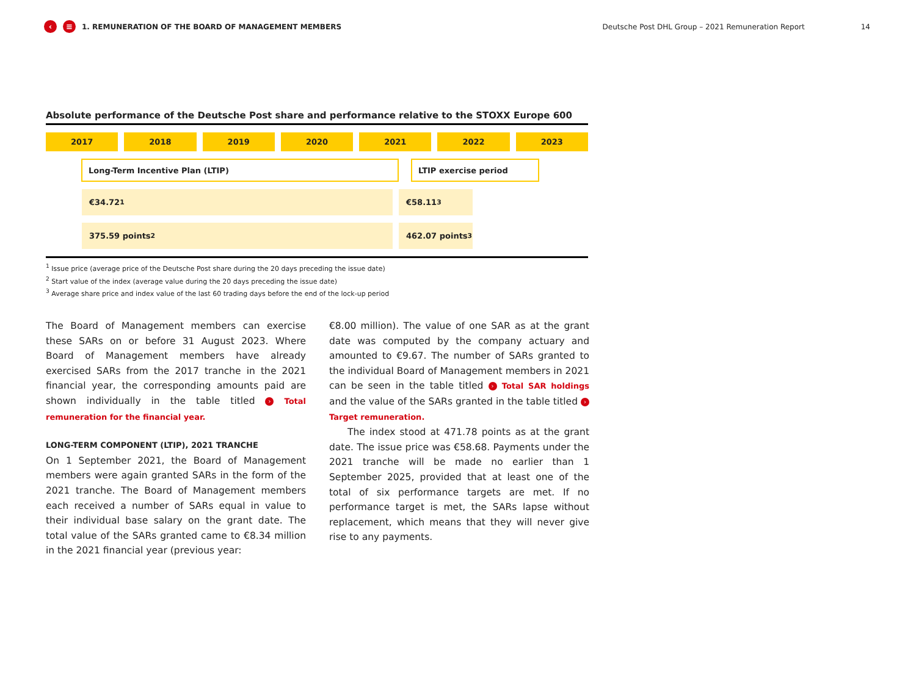‹ ≡ 1. REMUNERATION OF THE BOARD OF MANAGEMENT MEMBERS Deutsche Post DHL Group – 2021 Remuneration Report 14
Absolute performance of the Deutsche Post share and performance relative to the STOXX Europe 600
2017 2018 2019 2020 2021 2022 2023
Long-Term Incentive Plan (LTIP) LTIP exercise period
€34.72<sup>1</sup> €58.11<sup>3</sup>
375.59 points<sup>2</sup> 462.07 points<sup>3</sup>
<sup>1</sup> Issue price (average price of the Deutsche Post share during the 20 days preceding the issue date)
<sup>2</sup> Start value of the index (average value during the 20 days preceding the issue date)
<sup>3</sup> Average share price and index value of the last 60 trading days before the end of the lock-up period
The Board of Management members can exercise these SARs on or before 31 August 2023. Where Board of Management members have already exercised SARs from the 2017 tranche in the 2021 financial year, the corresponding amounts paid are shown individually in the table titled › Total remuneration for the financial year.
LONG-TERM COMPONENT (LTIP), 2021 TRANCHE
On 1 September 2021, the Board of Management members were again granted SARs in the form of the 2021 tranche. The Board of Management members each received a number of SARs equal in value to their individual base salary on the grant date. The total value of the SARs granted came to €8.34 million in the 2021 financial year (previous year:
€8.00 million). The value of one SAR as at the grant date was computed by the company actuary and amounted to €9.67. The number of SARs granted to the individual Board of Management members in 2021 can be seen in the table titled › Total SAR holdings and the value of the SARs granted in the table titled › Target remuneration.
The index stood at 471.78 points as at the grant date. The issue price was €58.68. Payments under the 2021 tranche will be made no earlier than 1 September 2025, provided that at least one of the total of six performance targets are met. If no performance target is met, the SARs lapse without replacement, which means that they will never give rise to any payments.